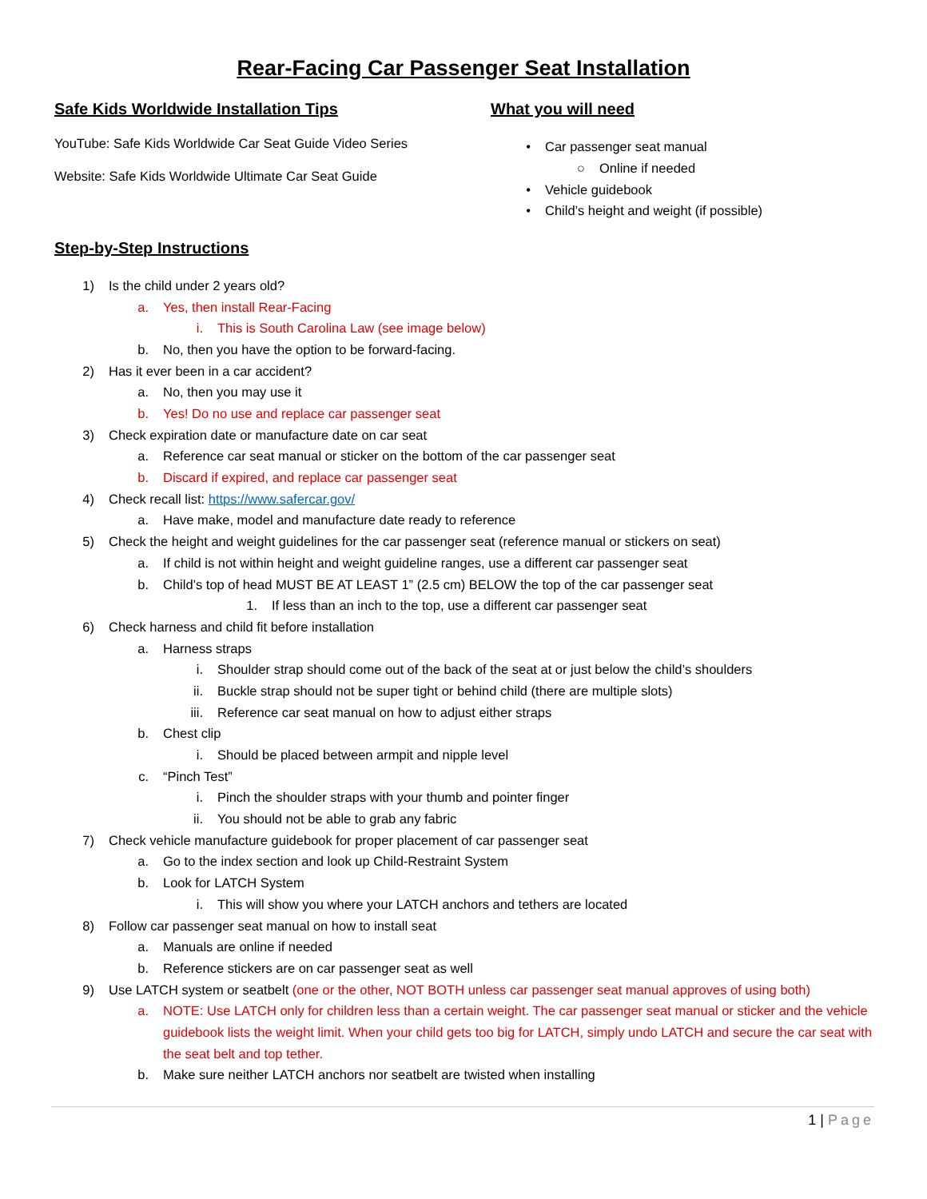Rear-Facing Car Passenger Seat Installation
Safe Kids Worldwide Installation Tips
YouTube: Safe Kids Worldwide Car Seat Guide Video Series
Website: Safe Kids Worldwide Ultimate Car Seat Guide
What you will need
• Car passenger seat manual
○ Online if needed
• Vehicle guidebook
• Child’s height and weight (if possible)
Step-by-Step Instructions
1) Is the child under 2 years old?
a. Yes, then install Rear-Facing
i. This is South Carolina Law (see image below)
b. No, then you have the option to be forward-facing.
2) Has it ever been in a car accident?
a. No, then you may use it
b. Yes! Do no use and replace car passenger seat
3) Check expiration date or manufacture date on car seat
a. Reference car seat manual or sticker on the bottom of the car passenger seat
b. Discard if expired, and replace car passenger seat
4) Check recall list: https://www.safercar.gov/
a. Have make, model and manufacture date ready to reference
5) Check the height and weight guidelines for the car passenger seat (reference manual or stickers on seat)
a. If child is not within height and weight guideline ranges, use a different car passenger seat
b. Child’s top of head MUST BE AT LEAST 1” (2.5 cm) BELOW the top of the car passenger seat
1. If less than an inch to the top, use a different car passenger seat
6) Check harness and child fit before installation
a. Harness straps
i. Shoulder strap should come out of the back of the seat at or just below the child’s shoulders
ii. Buckle strap should not be super tight or behind child (there are multiple slots)
iii. Reference car seat manual on how to adjust either straps
b. Chest clip
i. Should be placed between armpit and nipple level
c. “Pinch Test”
i. Pinch the shoulder straps with your thumb and pointer finger
ii. You should not be able to grab any fabric
7) Check vehicle manufacture guidebook for proper placement of car passenger seat
a. Go to the index section and look up Child-Restraint System
b. Look for LATCH System
i. This will show you where your LATCH anchors and tethers are located
8) Follow car passenger seat manual on how to install seat
a. Manuals are online if needed
b. Reference stickers are on car passenger seat as well
9) Use LATCH system or seatbelt (one or the other, NOT BOTH unless car passenger seat manual approves of using both)
a. NOTE: Use LATCH only for children less than a certain weight. The car passenger seat manual or sticker and the vehicle guidebook lists the weight limit. When your child gets too big for LATCH, simply undo LATCH and secure the car seat with the seat belt and top tether.
b. Make sure neither LATCH anchors nor seatbelt are twisted when installing
1 | Page